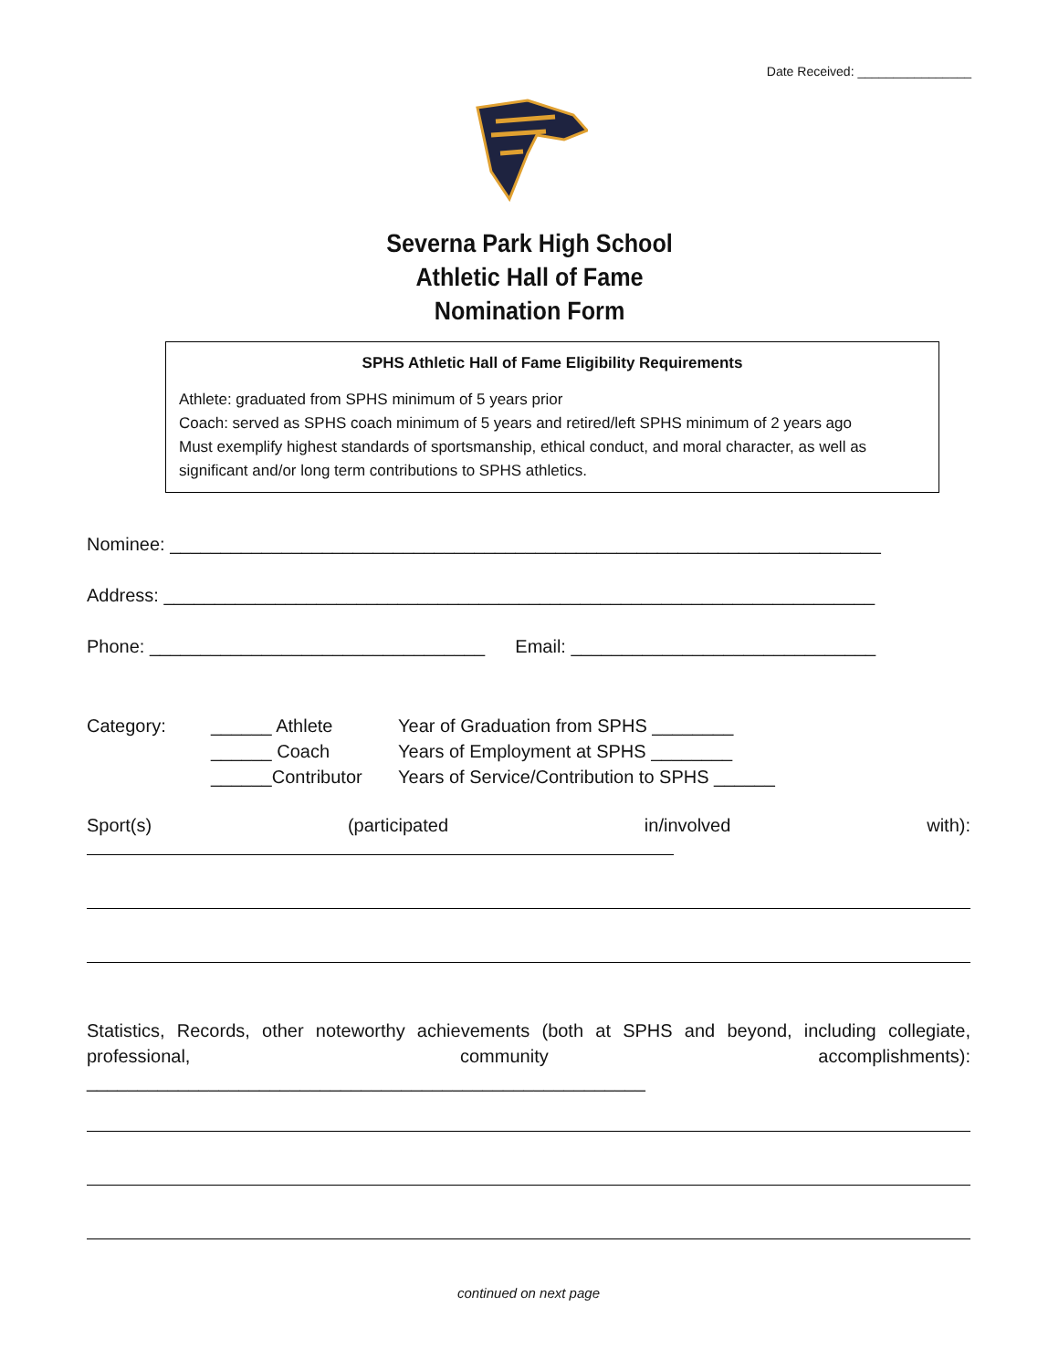Date Received: ________________
Severna Park High School
Athletic Hall of Fame
Nomination Form
SPHS Athletic Hall of Fame Eligibility Requirements
Athlete: graduated from SPHS minimum of 5 years prior
Coach: served as SPHS coach minimum of 5 years and retired/left SPHS minimum of 2 years ago
Must exemplify highest standards of sportsmanship, ethical conduct, and moral character, as well as significant and/or long term contributions to SPHS athletics.
Nominee: ______________________________________________________________________
Address: ______________________________________________________________________
Phone: _________________________________ Email: ______________________________
Category: ______ Athlete
______ Coach
______Contributor
Year of Graduation from SPHS ________
Years of Employment at SPHS ________
Years of Service/Contribution to SPHS ______
Sport(s) (participated in/involved with):
Statistics, Records, other noteworthy achievements (both at SPHS and beyond, including collegiate, professional, community accomplishments): _______________________________________________________
continued on next page